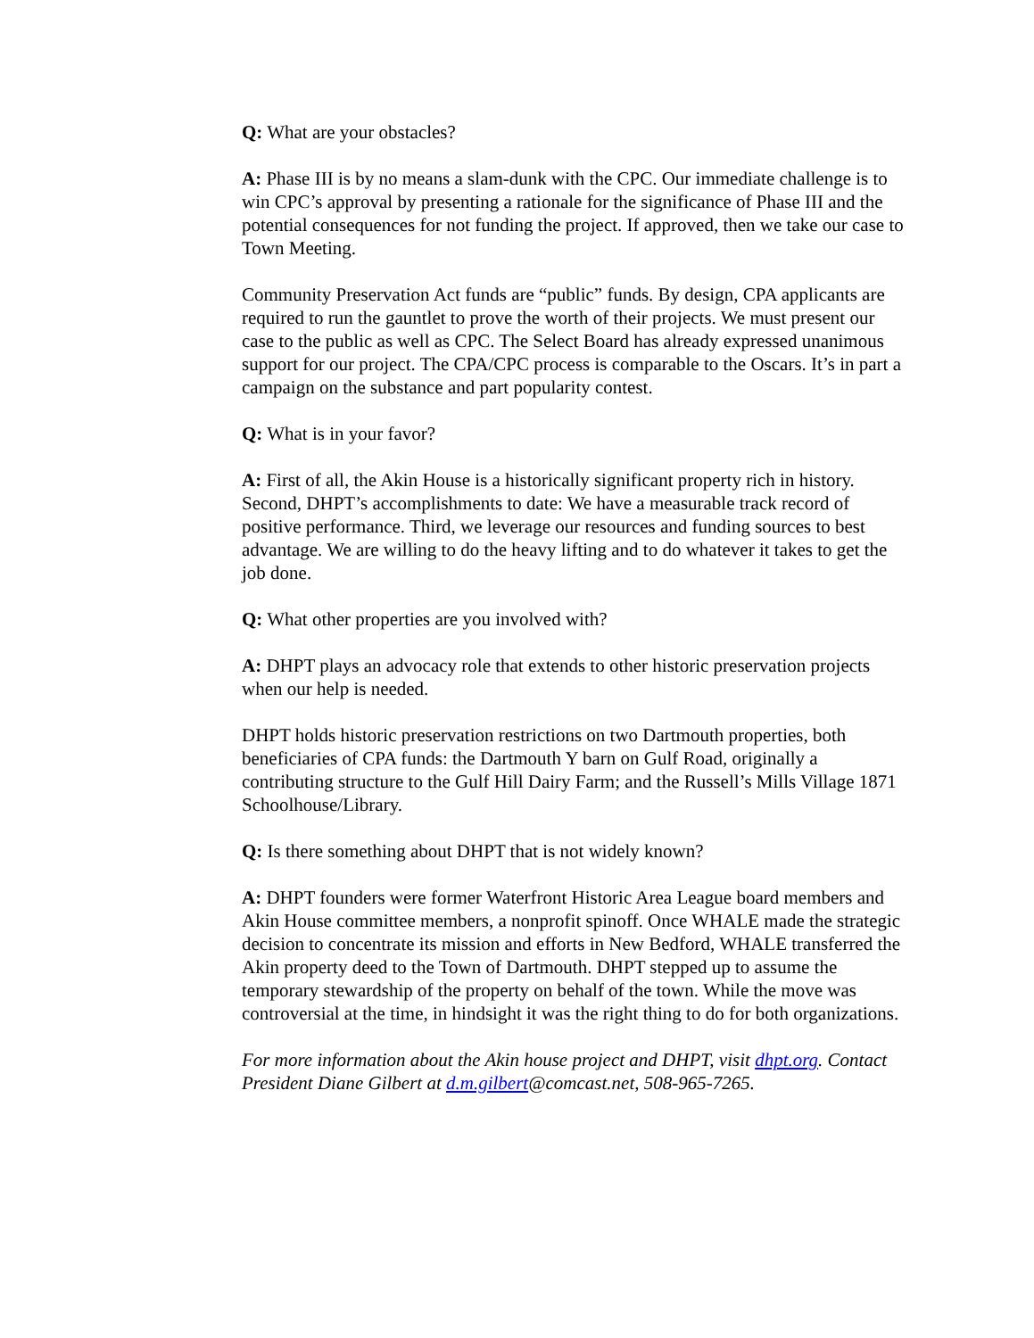Q: What are your obstacles?
A: Phase III is by no means a slam-dunk with the CPC. Our immediate challenge is to win CPC’s approval by presenting a rationale for the significance of Phase III and the potential consequences for not funding the project. If approved, then we take our case to Town Meeting.
Community Preservation Act funds are “public” funds. By design, CPA applicants are required to run the gauntlet to prove the worth of their projects. We must present our case to the public as well as CPC. The Select Board has already expressed unanimous support for our project. The CPA/CPC process is comparable to the Oscars. It’s in part a campaign on the substance and part popularity contest.
Q: What is in your favor?
A: First of all, the Akin House is a historically significant property rich in history. Second, DHPT’s accomplishments to date: We have a measurable track record of positive performance. Third, we leverage our resources and funding sources to best advantage. We are willing to do the heavy lifting and to do whatever it takes to get the job done.
Q: What other properties are you involved with?
A: DHPT plays an advocacy role that extends to other historic preservation projects when our help is needed.
DHPT holds historic preservation restrictions on two Dartmouth properties, both beneficiaries of CPA funds: the Dartmouth Y barn on Gulf Road, originally a contributing structure to the Gulf Hill Dairy Farm; and the Russell’s Mills Village 1871 Schoolhouse/Library.
Q: Is there something about DHPT that is not widely known?
A: DHPT founders were former Waterfront Historic Area League board members and Akin House committee members, a nonprofit spinoff. Once WHALE made the strategic decision to concentrate its mission and efforts in New Bedford, WHALE transferred the Akin property deed to the Town of Dartmouth. DHPT stepped up to assume the temporary stewardship of the property on behalf of the town. While the move was controversial at the time, in hindsight it was the right thing to do for both organizations.
For more information about the Akin house project and DHPT, visit dhpt.org. Contact President Diane Gilbert at d.m.gilbert@comcast.net, 508-965-7265.